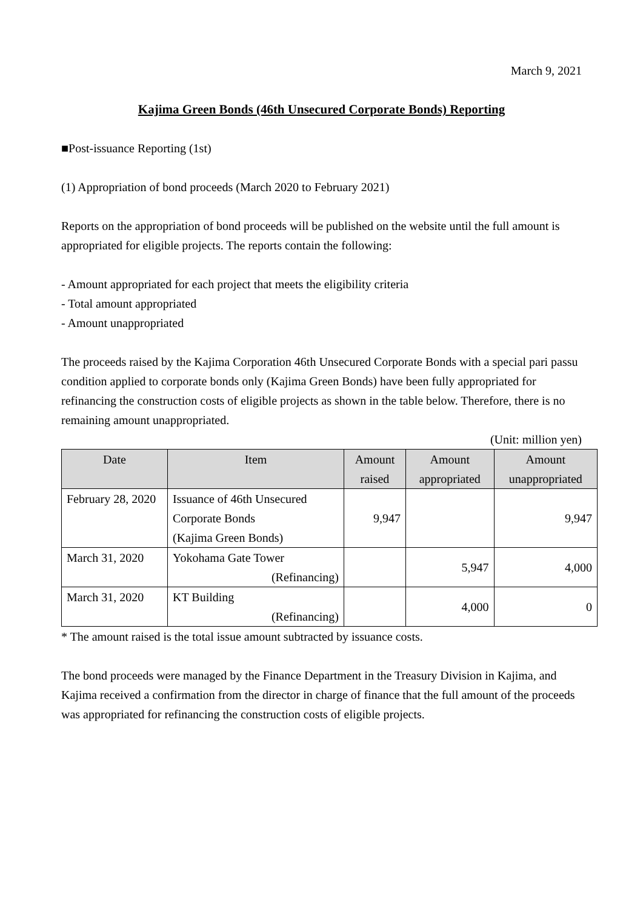March 9, 2021
Kajima Green Bonds (46th Unsecured Corporate Bonds) Reporting
■Post-issuance Reporting (1st)
(1) Appropriation of bond proceeds (March 2020 to February 2021)
Reports on the appropriation of bond proceeds will be published on the website until the full amount is appropriated for eligible projects. The reports contain the following:
- Amount appropriated for each project that meets the eligibility criteria
- Total amount appropriated
- Amount unappropriated
The proceeds raised by the Kajima Corporation 46th Unsecured Corporate Bonds with a special pari passu condition applied to corporate bonds only (Kajima Green Bonds) have been fully appropriated for refinancing the construction costs of eligible projects as shown in the table below. Therefore, there is no remaining amount unappropriated.
(Unit: million yen)
| Date | Item | Amount raised | Amount appropriated | Amount unappropriated |
| --- | --- | --- | --- | --- |
| February 28, 2020 | Issuance of 46th Unsecured Corporate Bonds (Kajima Green Bonds) | 9,947 | | 9,947 |
| March 31, 2020 | Yokohama Gate Tower (Refinancing) | | 5,947 | 4,000 |
| March 31, 2020 | KT Building (Refinancing) | | 4,000 | 0 |
* The amount raised is the total issue amount subtracted by issuance costs.
The bond proceeds were managed by the Finance Department in the Treasury Division in Kajima, and Kajima received a confirmation from the director in charge of finance that the full amount of the proceeds was appropriated for refinancing the construction costs of eligible projects.